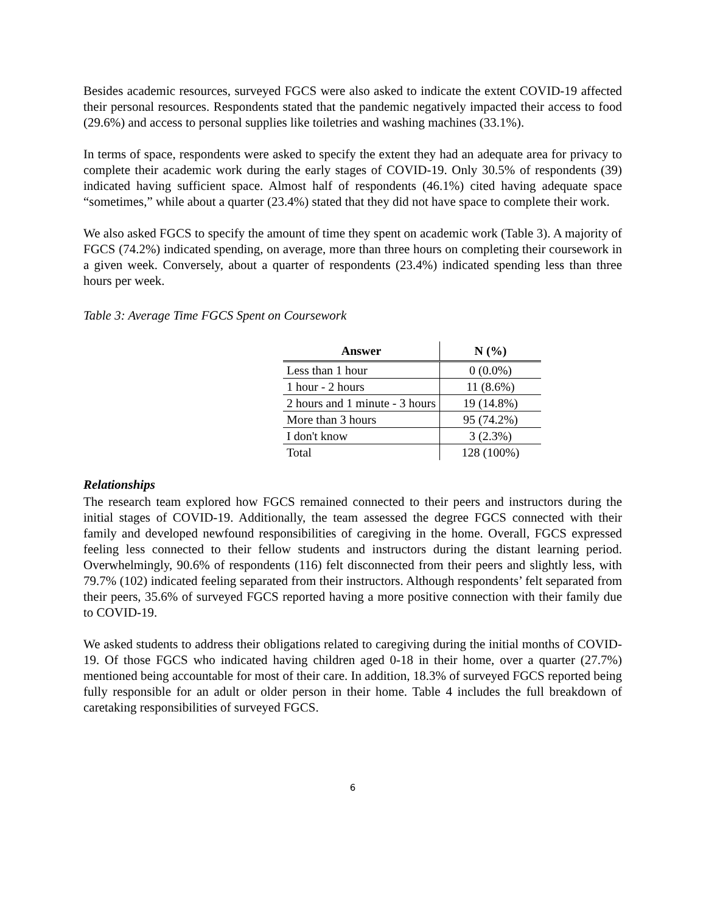Besides academic resources, surveyed FGCS were also asked to indicate the extent COVID-19 affected their personal resources. Respondents stated that the pandemic negatively impacted their access to food (29.6%) and access to personal supplies like toiletries and washing machines (33.1%).
In terms of space, respondents were asked to specify the extent they had an adequate area for privacy to complete their academic work during the early stages of COVID-19. Only 30.5% of respondents (39) indicated having sufficient space. Almost half of respondents (46.1%) cited having adequate space “sometimes,” while about a quarter (23.4%) stated that they did not have space to complete their work.
We also asked FGCS to specify the amount of time they spent on academic work (Table 3). A majority of FGCS (74.2%) indicated spending, on average, more than three hours on completing their coursework in a given week. Conversely, about a quarter of respondents (23.4%) indicated spending less than three hours per week.
Table 3: Average Time FGCS Spent on Coursework
| Answer | N (%) |
| --- | --- |
| Less than 1 hour | 0 (0.0%) |
| 1 hour - 2 hours | 11 (8.6%) |
| 2 hours and 1 minute - 3 hours | 19 (14.8%) |
| More than 3 hours | 95 (74.2%) |
| I don't know | 3 (2.3%) |
| Total | 128 (100%) |
Relationships
The research team explored how FGCS remained connected to their peers and instructors during the initial stages of COVID-19. Additionally, the team assessed the degree FGCS connected with their family and developed newfound responsibilities of caregiving in the home. Overall, FGCS expressed feeling less connected to their fellow students and instructors during the distant learning period. Overwhelmingly, 90.6% of respondents (116) felt disconnected from their peers and slightly less, with 79.7% (102) indicated feeling separated from their instructors. Although respondents’ felt separated from their peers, 35.6% of surveyed FGCS reported having a more positive connection with their family due to COVID-19.
We asked students to address their obligations related to caregiving during the initial months of COVID-19. Of those FGCS who indicated having children aged 0-18 in their home, over a quarter (27.7%) mentioned being accountable for most of their care. In addition, 18.3% of surveyed FGCS reported being fully responsible for an adult or older person in their home. Table 4 includes the full breakdown of caretaking responsibilities of surveyed FGCS.
6